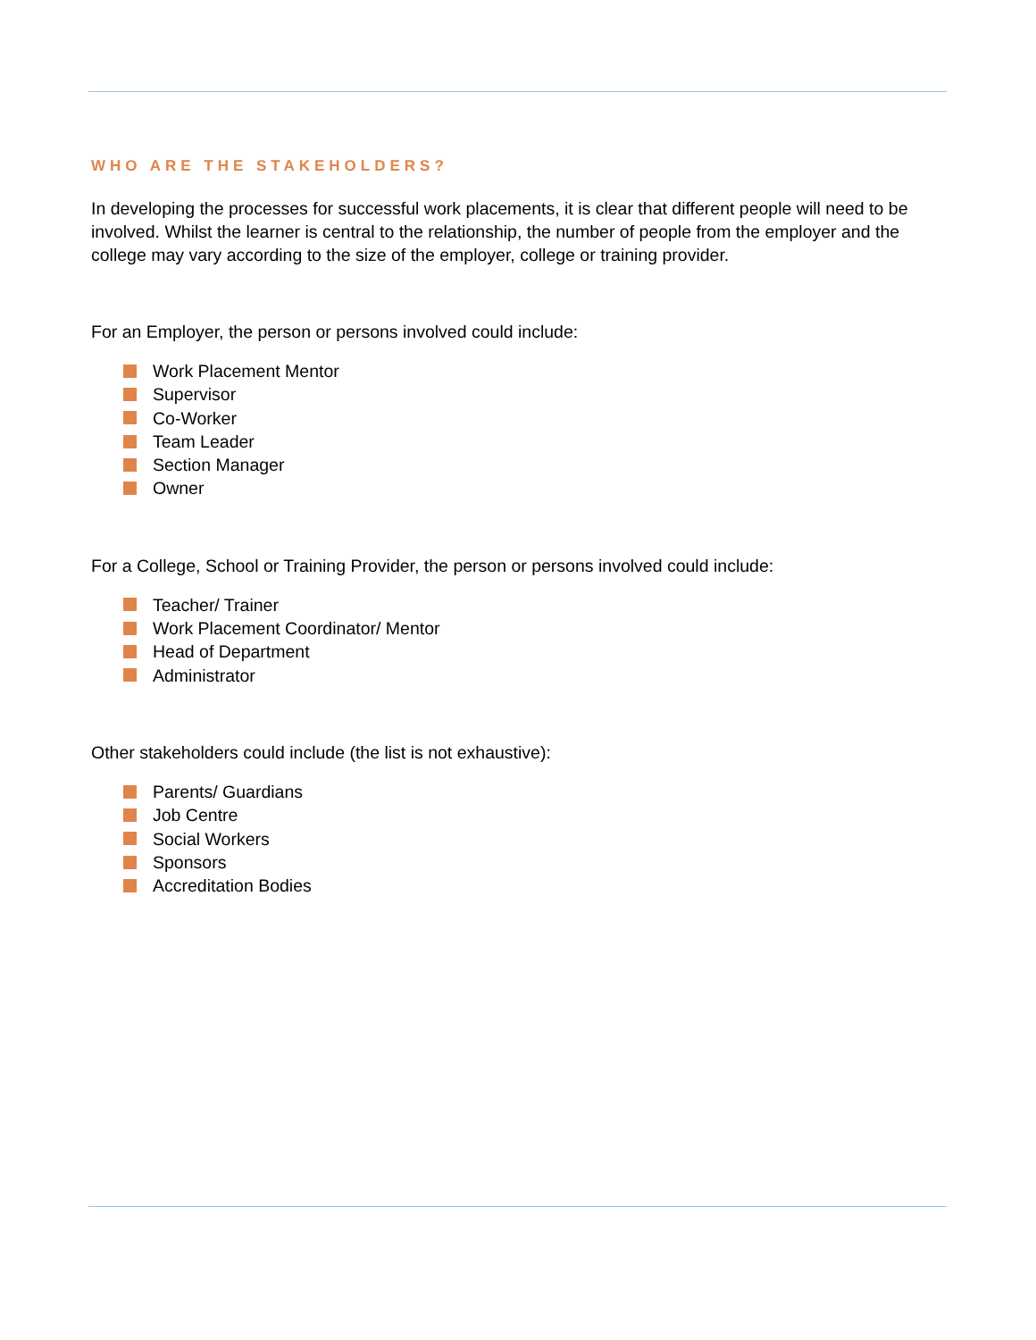WHO ARE THE STAKEHOLDERS?
In developing the processes for successful work placements, it is clear that different people will need to be involved. Whilst the learner is central to the relationship, the number of people from the employer and the college may vary according to the size of the employer, college or training provider.
For an Employer, the person or persons involved could include:
Work Placement Mentor
Supervisor
Co-Worker
Team Leader
Section Manager
Owner
For a College, School or Training Provider, the person or persons involved could include:
Teacher/ Trainer
Work Placement Coordinator/ Mentor
Head of Department
Administrator
Other stakeholders could include (the list is not exhaustive):
Parents/ Guardians
Job Centre
Social Workers
Sponsors
Accreditation Bodies